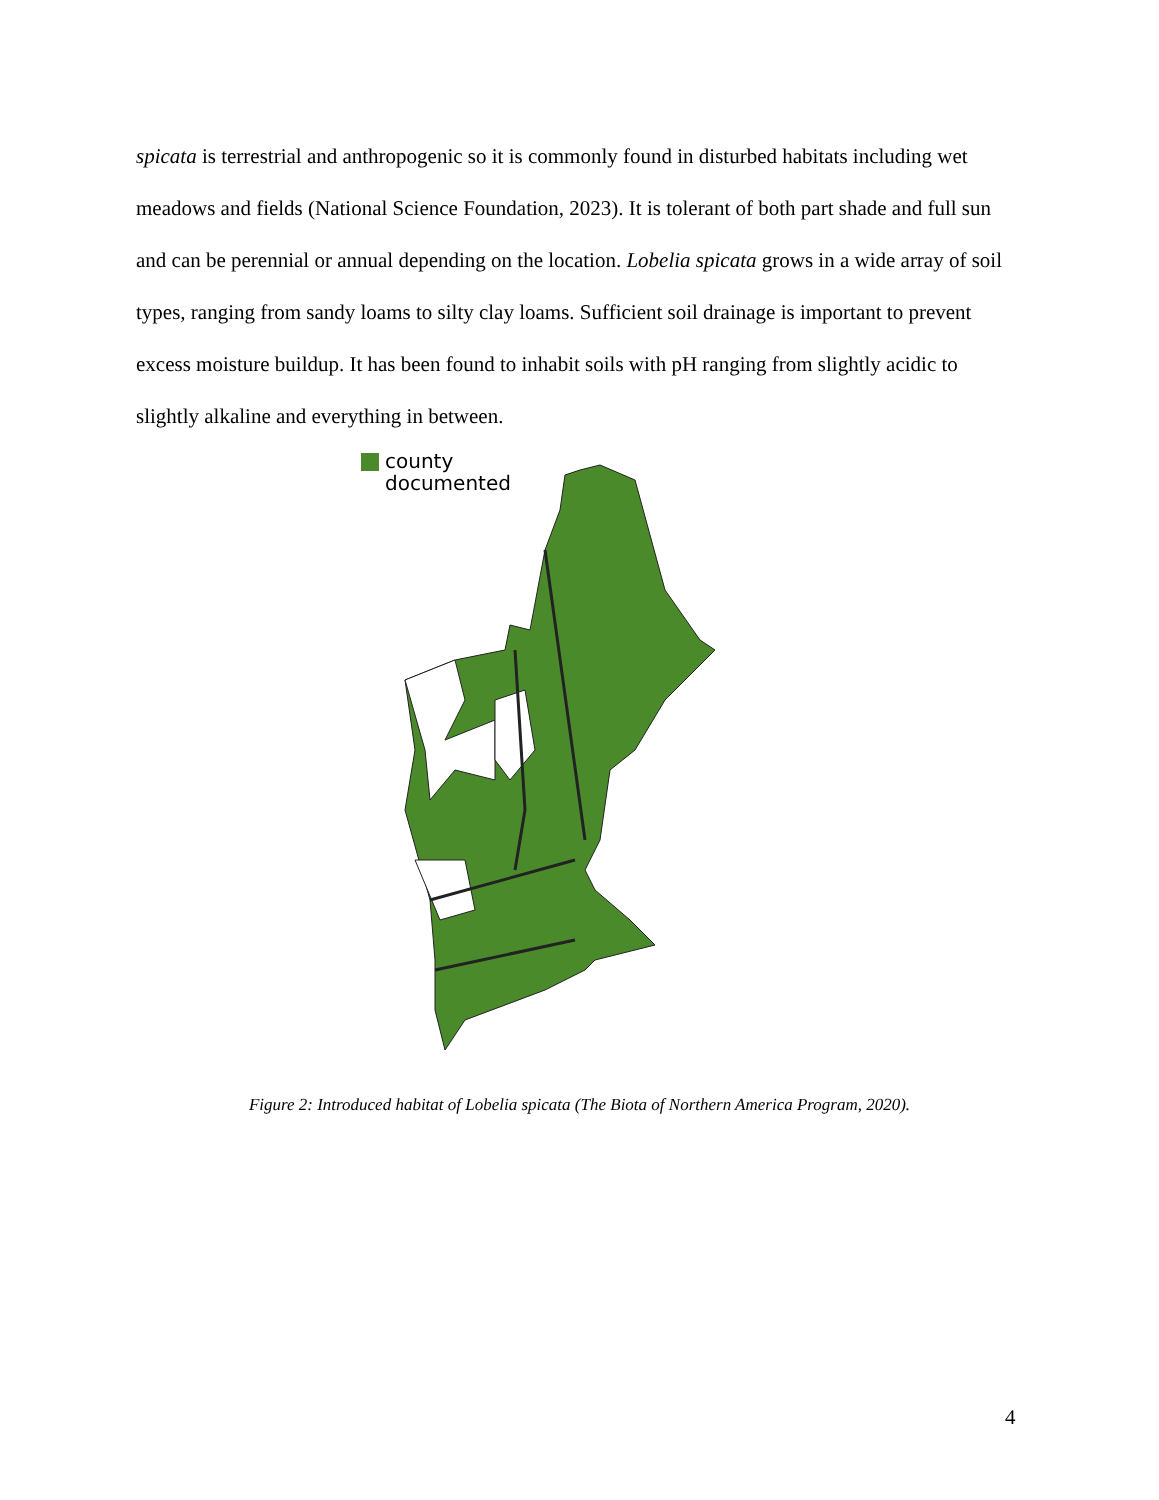spicata is terrestrial and anthropogenic so it is commonly found in disturbed habitats including wet meadows and fields (National Science Foundation, 2023). It is tolerant of both part shade and full sun and can be perennial or annual depending on the location. Lobelia spicata grows in a wide array of soil types, ranging from sandy loams to silty clay loams. Sufficient soil drainage is important to prevent excess moisture buildup. It has been found to inhabit soils with pH ranging from slightly acidic to slightly alkaline and everything in between.
county
documented
Figure 2: Introduced habitat of Lobelia spicata (The Biota of Northern America Program, 2020).
4